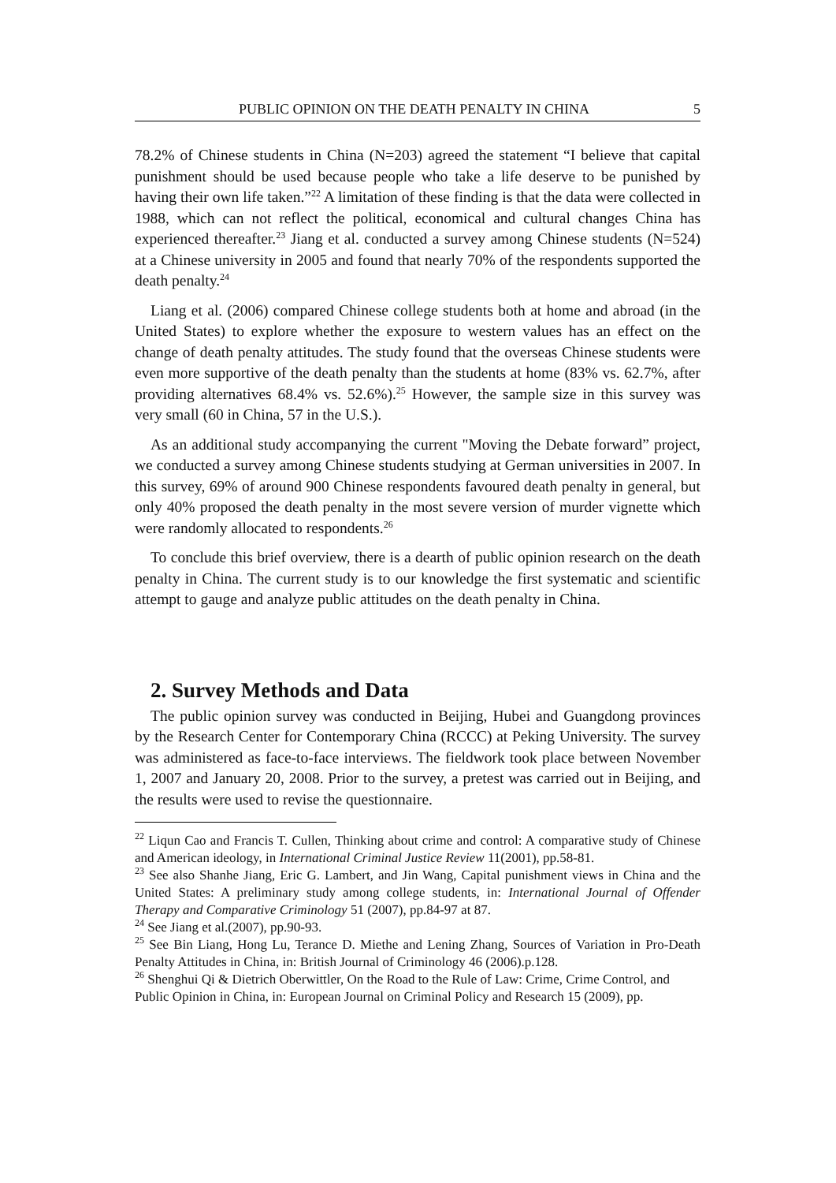PUBLIC OPINION ON THE DEATH PENALTY IN CHINA 5
78.2% of Chinese students in China (N=203) agreed the statement “I believe that capital punishment should be used because people who take a life deserve to be punished by having their own life taken.”<sup>22</sup> A limitation of these finding is that the data were collected in 1988, which can not reflect the political, economical and cultural changes China has experienced thereafter.<sup>23</sup> Jiang et al. conducted a survey among Chinese students (N=524) at a Chinese university in 2005 and found that nearly 70% of the respondents supported the death penalty.<sup>24</sup>
Liang et al. (2006) compared Chinese college students both at home and abroad (in the United States) to explore whether the exposure to western values has an effect on the change of death penalty attitudes. The study found that the overseas Chinese students were even more supportive of the death penalty than the students at home (83% vs. 62.7%, after providing alternatives 68.4% vs. 52.6%).<sup>25</sup> However, the sample size in this survey was very small (60 in China, 57 in the U.S.).
As an additional study accompanying the current "Moving the Debate forward” project, we conducted a survey among Chinese students studying at German universities in 2007. In this survey, 69% of around 900 Chinese respondents favoured death penalty in general, but only 40% proposed the death penalty in the most severe version of murder vignette which were randomly allocated to respondents.<sup>26</sup>
To conclude this brief overview, there is a dearth of public opinion research on the death penalty in China. The current study is to our knowledge the first systematic and scientific attempt to gauge and analyze public attitudes on the death penalty in China.
2. Survey Methods and Data
The public opinion survey was conducted in Beijing, Hubei and Guangdong provinces by the Research Center for Contemporary China (RCCC) at Peking University. The survey was administered as face-to-face interviews. The fieldwork took place between November 1, 2007 and January 20, 2008. Prior to the survey, a pretest was carried out in Beijing, and the results were used to revise the questionnaire.
<sup>22</sup> Liqun Cao and Francis T. Cullen, Thinking about crime and control: A comparative study of Chinese and American ideology, in International Criminal Justice Review 11(2001), pp.58-81.
<sup>23</sup> See also Shanhe Jiang, Eric G. Lambert, and Jin Wang, Capital punishment views in China and the United States: A preliminary study among college students, in: International Journal of Offender Therapy and Comparative Criminology 51 (2007), pp.84-97 at 87.
<sup>24</sup> See Jiang et al.(2007), pp.90-93.
<sup>25</sup> See Bin Liang, Hong Lu, Terance D. Miethe and Lening Zhang, Sources of Variation in Pro-Death Penalty Attitudes in China, in: British Journal of Criminology 46 (2006).p.128.
<sup>26</sup> Shenghui Qi & Dietrich Oberwittler, On the Road to the Rule of Law: Crime, Crime Control, and Public Opinion in China, in: European Journal on Criminal Policy and Research 15 (2009), pp.